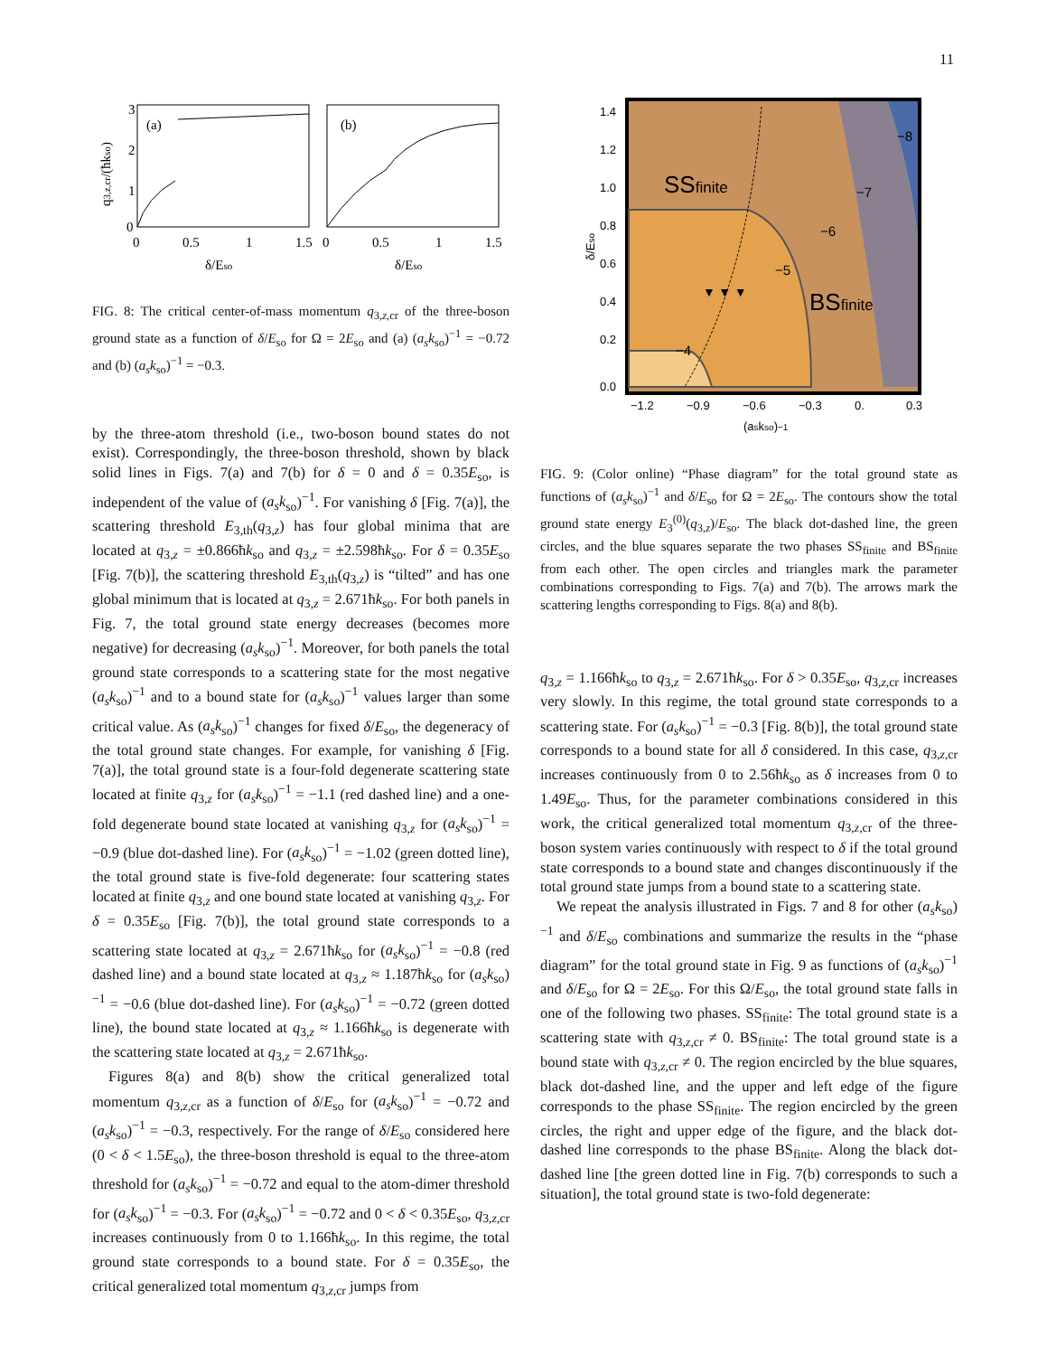11
(a)
(b)
3
2
1
0
0
0.5
1
1.5
0
0.5
1
1.5
δ/Eso
δ/Eso
q3,z,cr/(ħkso)
FIG. 8: The critical center-of-mass momentum q<sub>3,z,cr</sub> of the three-boson ground state as a function of δ/E<sub>so</sub> for Ω = 2E<sub>so</sub> and (a) (a<sub>s</sub>k<sub>so</sub>)<sup>−1</sup> = −0.72 and (b) (a<sub>s</sub>k<sub>so</sub>)<sup>−1</sup> = −0.3.
by the three-atom threshold (i.e., two-boson bound states do not exist). Correspondingly, the three-boson threshold, shown by black solid lines in Figs. 7(a) and 7(b) for δ = 0 and δ = 0.35E<sub>so</sub>, is independent of the value of (a<sub>s</sub>k<sub>so</sub>)<sup>−1</sup>. For vanishing δ [Fig. 7(a)], the scattering threshold E<sub>3,th</sub>(q<sub>3,z</sub>) has four global minima that are located at q<sub>3,z</sub> = ±0.866ħk<sub>so</sub> and q<sub>3,z</sub> = ±2.598ħk<sub>so</sub>. For δ = 0.35E<sub>so</sub> [Fig. 7(b)], the scattering threshold E<sub>3,th</sub>(q<sub>3,z</sub>) is “tilted” and has one global minimum that is located at q<sub>3,z</sub> = 2.671ħk<sub>so</sub>. For both panels in Fig. 7, the total ground state energy decreases (becomes more negative) for decreasing (a<sub>s</sub>k<sub>so</sub>)<sup>−1</sup>. Moreover, for both panels the total ground state corresponds to a scattering state for the most negative (a<sub>s</sub>k<sub>so</sub>)<sup>−1</sup> and to a bound state for (a<sub>s</sub>k<sub>so</sub>)<sup>−1</sup> values larger than some critical value. As (a<sub>s</sub>k<sub>so</sub>)<sup>−1</sup> changes for fixed δ/E<sub>so</sub>, the degeneracy of the total ground state changes. For example, for vanishing δ [Fig. 7(a)], the total ground state is a four-fold degenerate scattering state located at finite q<sub>3,z</sub> for (a<sub>s</sub>k<sub>so</sub>)<sup>−1</sup> = −1.1 (red dashed line) and a one-fold degenerate bound state located at vanishing q<sub>3,z</sub> for (a<sub>s</sub>k<sub>so</sub>)<sup>−1</sup> = −0.9 (blue dot-dashed line). For (a<sub>s</sub>k<sub>so</sub>)<sup>−1</sup> = −1.02 (green dotted line), the total ground state is five-fold degenerate: four scattering states located at finite q<sub>3,z</sub> and one bound state located at vanishing q<sub>3,z</sub>. For δ = 0.35E<sub>so</sub> [Fig. 7(b)], the total ground state corresponds to a scattering state located at q<sub>3,z</sub> = 2.671ħk<sub>so</sub> for (a<sub>s</sub>k<sub>so</sub>)<sup>−1</sup> = −0.8 (red dashed line) and a bound state located at q<sub>3,z</sub> ≈ 1.187ħk<sub>so</sub> for (a<sub>s</sub>k<sub>so</sub>)<sup>−1</sup> = −0.6 (blue dot-dashed line). For (a<sub>s</sub>k<sub>so</sub>)<sup>−1</sup> = −0.72 (green dotted line), the bound state located at q<sub>3,z</sub> ≈ 1.166ħk<sub>so</sub> is degenerate with the scattering state located at q<sub>3,z</sub> = 2.671ħk<sub>so</sub>.
Figures 8(a) and 8(b) show the critical generalized total momentum q<sub>3,z,cr</sub> as a function of δ/E<sub>so</sub> for (a<sub>s</sub>k<sub>so</sub>)<sup>−1</sup> = −0.72 and (a<sub>s</sub>k<sub>so</sub>)<sup>−1</sup> = −0.3, respectively. For the range of δ/E<sub>so</sub> considered here (0 < δ < 1.5E<sub>so</sub>), the three-boson threshold is equal to the three-atom threshold for (a<sub>s</sub>k<sub>so</sub>)<sup>−1</sup> = −0.72 and equal to the atom-dimer threshold for (a<sub>s</sub>k<sub>so</sub>)<sup>−1</sup> = −0.3. For (a<sub>s</sub>k<sub>so</sub>)<sup>−1</sup> = −0.72 and 0 < δ < 0.35E<sub>so</sub>, q<sub>3,z,cr</sub> increases continuously from 0 to 1.166ħk<sub>so</sub>. In this regime, the total ground state corresponds to a bound state. For δ = 0.35E<sub>so</sub>, the critical generalized total momentum q<sub>3,z,cr</sub> jumps from
SSfinite
BSfinite
−8
−7
−6
−5
−4
▼ ▼ ▼
1.4
1.2
1.0
0.8
0.6
0.4
0.2
0.0
−1.2
−0.9
−0.6
−0.3
0.
0.3
(askso)−1
δ/Eso
FIG. 9: (Color online) “Phase diagram” for the total ground state as functions of (a<sub>s</sub>k<sub>so</sub>)<sup>−1</sup> and δ/E<sub>so</sub> for Ω = 2E<sub>so</sub>. The contours show the total ground state energy E<sub>3</sub><sup>(0)</sup>(q<sub>3,z</sub>)/E<sub>so</sub>. The black dot-dashed line, the green circles, and the blue squares separate the two phases SS<sub>finite</sub> and BS<sub>finite</sub> from each other. The open circles and triangles mark the parameter combinations corresponding to Figs. 7(a) and 7(b). The arrows mark the scattering lengths corresponding to Figs. 8(a) and 8(b).
q<sub>3,z</sub> = 1.166ħk<sub>so</sub> to q<sub>3,z</sub> = 2.671ħk<sub>so</sub>. For δ > 0.35E<sub>so</sub>, q<sub>3,z,cr</sub> increases very slowly. In this regime, the total ground state corresponds to a scattering state. For (a<sub>s</sub>k<sub>so</sub>)<sup>−1</sup> = −0.3 [Fig. 8(b)], the total ground state corresponds to a bound state for all δ considered. In this case, q<sub>3,z,cr</sub> increases continuously from 0 to 2.56ħk<sub>so</sub> as δ increases from 0 to 1.49E<sub>so</sub>. Thus, for the parameter combinations considered in this work, the critical generalized total momentum q<sub>3,z,cr</sub> of the three-boson system varies continuously with respect to δ if the total ground state corresponds to a bound state and changes discontinuously if the total ground state jumps from a bound state to a scattering state.
We repeat the analysis illustrated in Figs. 7 and 8 for other (a<sub>s</sub>k<sub>so</sub>)<sup>−1</sup> and δ/E<sub>so</sub> combinations and summarize the results in the “phase diagram” for the total ground state in Fig. 9 as functions of (a<sub>s</sub>k<sub>so</sub>)<sup>−1</sup> and δ/E<sub>so</sub> for Ω = 2E<sub>so</sub>. For this Ω/E<sub>so</sub>, the total ground state falls in one of the following two phases. SS<sub>finite</sub>: The total ground state is a scattering state with q<sub>3,z,cr</sub> ≠ 0. BS<sub>finite</sub>: The total ground state is a bound state with q<sub>3,z,cr</sub> ≠ 0. The region encircled by the blue squares, black dot-dashed line, and the upper and left edge of the figure corresponds to the phase SS<sub>finite</sub>. The region encircled by the green circles, the right and upper edge of the figure, and the black dot-dashed line corresponds to the phase BS<sub>finite</sub>. Along the black dot-dashed line [the green dotted line in Fig. 7(b) corresponds to such a situation], the total ground state is two-fold degenerate: